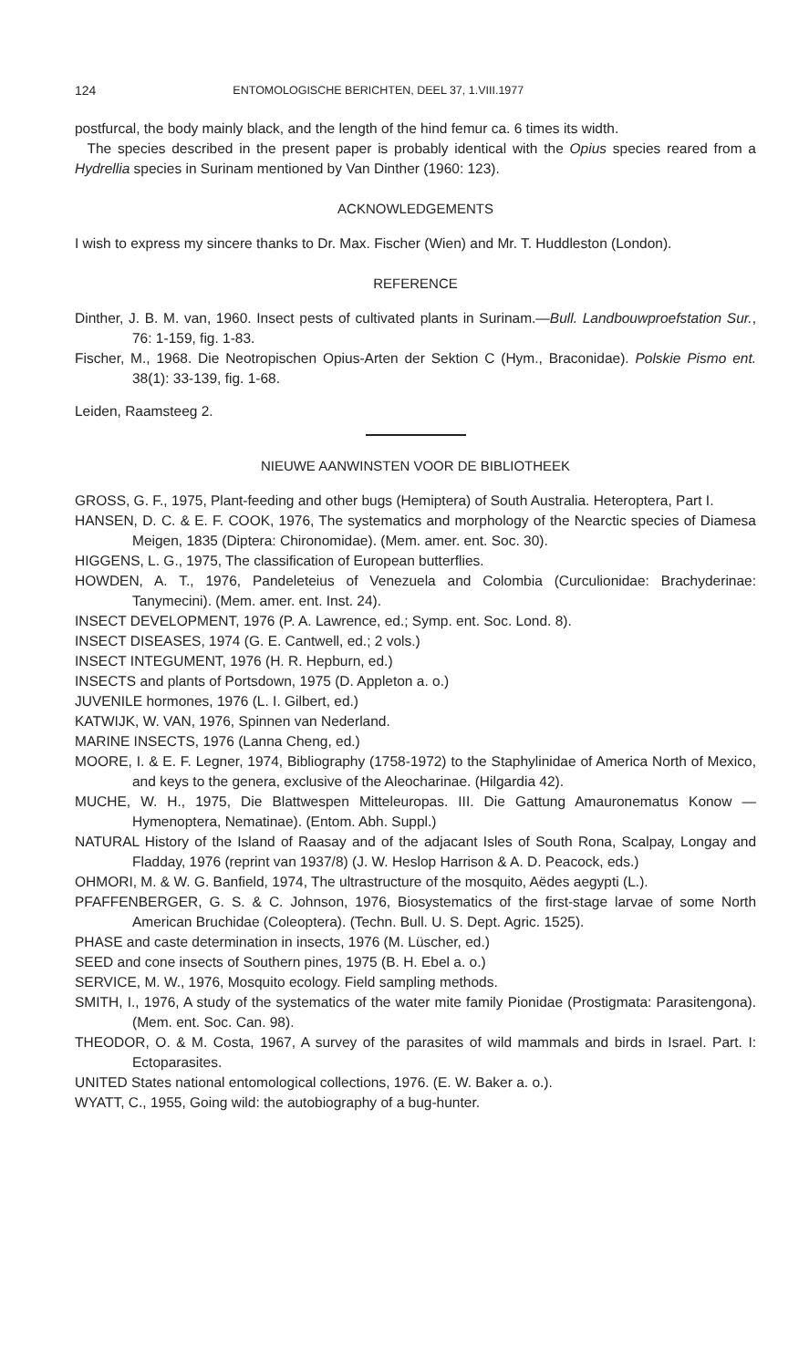124 ENTOMOLOGISCHE BERICHTEN, DEEL 37, 1.VIII.1977
postfurcal, the body mainly black, and the length of the hind femur ca. 6 times its width.
The species described in the present paper is probably identical with the Opius species reared from a Hydrellia species in Surinam mentioned by Van Dinther (1960: 123).
ACKNOWLEDGEMENTS
I wish to express my sincere thanks to Dr. Max. Fischer (Wien) and Mr. T. Huddleston (London).
REFERENCE
Dinther, J. B. M. van, 1960. Insect pests of cultivated plants in Surinam.—Bull. Landbouwproefstation Sur., 76: 1-159, fig. 1-83.
Fischer, M., 1968. Die Neotropischen Opius-Arten der Sektion C (Hym., Braconidae). Polskie Pismo ent. 38(1): 33-139, fig. 1-68.
Leiden, Raamsteeg 2.
NIEUWE AANWINSTEN VOOR DE BIBLIOTHEEK
GROSS, G. F., 1975, Plant-feeding and other bugs (Hemiptera) of South Australia. Heteroptera, Part I.
HANSEN, D. C. & E. F. COOK, 1976, The systematics and morphology of the Nearctic species of Diamesa Meigen, 1835 (Diptera: Chironomidae). (Mem. amer. ent. Soc. 30).
HIGGENS, L. G., 1975, The classification of European butterflies.
HOWDEN, A. T., 1976, Pandeleteius of Venezuela and Colombia (Curculionidae: Brachyderinae: Tanymecini). (Mem. amer. ent. Inst. 24).
INSECT DEVELOPMENT, 1976 (P. A. Lawrence, ed.; Symp. ent. Soc. Lond. 8).
INSECT DISEASES, 1974 (G. E. Cantwell, ed.; 2 vols.)
INSECT INTEGUMENT, 1976 (H. R. Hepburn, ed.)
INSECTS and plants of Portsdown, 1975 (D. Appleton a. o.)
JUVENILE hormones, 1976 (L. I. Gilbert, ed.)
KATWIJK, W. VAN, 1976, Spinnen van Nederland.
MARINE INSECTS, 1976 (Lanna Cheng, ed.)
MOORE, I. & E. F. Legner, 1974, Bibliography (1758-1972) to the Staphylinidae of America North of Mexico, and keys to the genera, exclusive of the Aleocharinae. (Hilgardia 42).
MUCHE, W. H., 1975, Die Blattwespen Mitteleuropas. III. Die Gattung Amauronematus Konow —Hymenoptera, Nematinae). (Entom. Abh. Suppl.)
NATURAL History of the Island of Raasay and of the adjacant Isles of South Rona, Scalpay, Longay and Fladday, 1976 (reprint van 1937/8) (J. W. Heslop Harrison & A. D. Peacock, eds.)
OHMORI, M. & W. G. Banfield, 1974, The ultrastructure of the mosquito, Aëdes aegypti (L.).
PFAFFENBERGER, G. S. & C. Johnson, 1976, Biosystematics of the first-stage larvae of some North American Bruchidae (Coleoptera). (Techn. Bull. U. S. Dept. Agric. 1525).
PHASE and caste determination in insects, 1976 (M. Lüscher, ed.)
SEED and cone insects of Southern pines, 1975 (B. H. Ebel a. o.)
SERVICE, M. W., 1976, Mosquito ecology. Field sampling methods.
SMITH, I., 1976, A study of the systematics of the water mite family Pionidae (Prostigmata: Parasitengona). (Mem. ent. Soc. Can. 98).
THEODOR, O. & M. Costa, 1967, A survey of the parasites of wild mammals and birds in Israel. Part. I: Ectoparasites.
UNITED States national entomological collections, 1976. (E. W. Baker a. o.).
WYATT, C., 1955, Going wild: the autobiography of a bug-hunter.